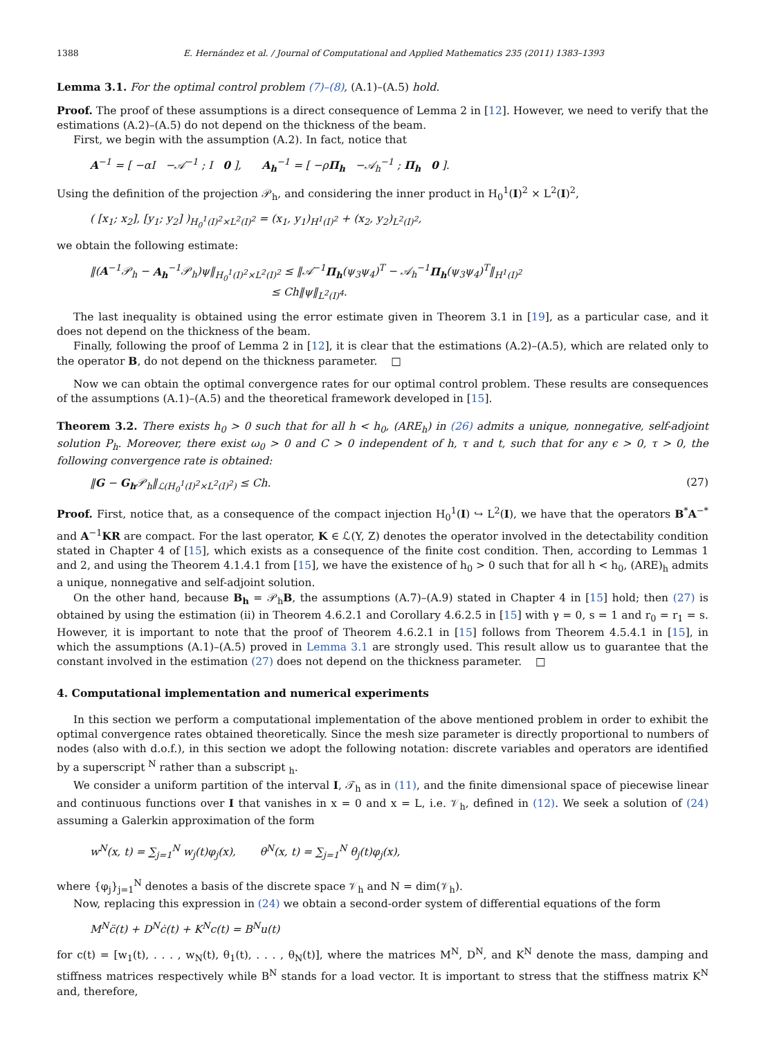1388 E. Hernández et al. / Journal of Computational and Applied Mathematics 235 (2011) 1383–1393
Lemma 3.1. For the optimal control problem (7)–(8), (A.1)–(A.5) hold.
Proof. The proof of these assumptions is a direct consequence of Lemma 2 in [12]. However, we need to verify that the estimations (A.2)–(A.5) do not depend on the thickness of the beam.
First, we begin with the assumption (A.2). In fact, notice that
A<sup>−1</sup> = [ −αI −𝒜<sup>−1</sup> ; I 0 ], A<sub>h</sub><sup>−1</sup> = [ −ρΠ<sub>h</sub> −𝒜<sub>h</sub><sup>−1</sup> ; Π<sub>h</sub> 0 ].
Using the definition of the projection 𝒫<sub>h</sub>, and considering the inner product in H<sub>0</sub><sup>1</sup>(I)<sup>2</sup> × L<sup>2</sup>(I)<sup>2</sup>,
( [x<sub>1</sub>; x<sub>2</sub>], [y<sub>1</sub>; y<sub>2</sub>] )<sub>H<sub>0</sub><sup>1</sup>(I)<sup>2</sup>×L<sup>2</sup>(I)<sup>2</sup></sub> = (x<sub>1</sub>, y<sub>1</sub>)<sub>H<sup>1</sup>(I)<sup>2</sup></sub> + (x<sub>2</sub>, y<sub>2</sub>)<sub>L<sup>2</sup>(I)<sup>2</sup></sub>,
we obtain the following estimate:
‖(A<sup>−1</sup>𝒫<sub>h</sub> − A<sub>h</sub><sup>−1</sup>𝒫<sub>h</sub>)ψ‖<sub>H<sub>0</sub><sup>1</sup>(I)<sup>2</sup>×L<sup>2</sup>(I)<sup>2</sup></sub> ≤ ‖𝒜<sup>−1</sup>Π<sub>h</sub>(ψ<sub>3</sub>ψ<sub>4</sub>)<sup>T</sup> − 𝒜<sub>h</sub><sup>−1</sup>Π<sub>h</sub>(ψ<sub>3</sub>ψ<sub>4</sub>)<sup>T</sup>‖<sub>H<sup>1</sup>(I)<sup>2</sup></sub>
≤ Ch‖ψ‖<sub>L<sup>2</sup>(I)<sup>4</sup></sub>.
The last inequality is obtained using the error estimate given in Theorem 3.1 in [19], as a particular case, and it does not depend on the thickness of the beam.
Finally, following the proof of Lemma 2 in [12], it is clear that the estimations (A.2)–(A.5), which are related only to the operator B, do not depend on the thickness parameter. □
Now we can obtain the optimal convergence rates for our optimal control problem. These results are consequences of the assumptions (A.1)–(A.5) and the theoretical framework developed in [15].
Theorem 3.2. There exists h<sub>0</sub> > 0 such that for all h < h<sub>0</sub>, (ARE<sub>h</sub>) in (26) admits a unique, nonnegative, self-adjoint solution P<sub>h</sub>. Moreover, there exist ω<sub>0</sub> > 0 and C > 0 independent of h, τ and t, such that for any ϵ > 0, τ > 0, the following convergence rate is obtained:
‖G − G<sub>h</sub> 𝒫<sub>h</sub>‖<sub>ℒ(H<sub>0</sub><sup>1</sup>(I)<sup>2</sup>×L<sup>2</sup>(I)<sup>2</sup>)</sub> ≤ Ch. (27)
Proof. First, notice that, as a consequence of the compact injection H<sub>0</sub><sup>1</sup>(I) ↪ L<sup>2</sup>(I), we have that the operators B<sup>*</sup>A<sup>−*</sup> and A<sup>−1</sup>KR are compact. For the last operator, K ∈ ℒ(Y, Z) denotes the operator involved in the detectability condition stated in Chapter 4 of [15], which exists as a consequence of the finite cost condition. Then, according to Lemmas 1 and 2, and using the Theorem 4.1.4.1 from [15], we have the existence of h<sub>0</sub> > 0 such that for all h < h<sub>0</sub>, (ARE)<sub>h</sub> admits a unique, nonnegative and self-adjoint solution.
On the other hand, because B<sub>h</sub> = 𝒫<sub>h</sub>B, the assumptions (A.7)–(A.9) stated in Chapter 4 in [15] hold; then (27) is obtained by using the estimation (ii) in Theorem 4.6.2.1 and Corollary 4.6.2.5 in [15] with γ = 0, s = 1 and r<sub>0</sub> = r<sub>1</sub> = s. However, it is important to note that the proof of Theorem 4.6.2.1 in [15] follows from Theorem 4.5.4.1 in [15], in which the assumptions (A.1)–(A.5) proved in Lemma 3.1 are strongly used. This result allow us to guarantee that the constant involved in the estimation (27) does not depend on the thickness parameter. □
4. Computational implementation and numerical experiments
In this section we perform a computational implementation of the above mentioned problem in order to exhibit the optimal convergence rates obtained theoretically. Since the mesh size parameter is directly proportional to numbers of nodes (also with d.o.f.), in this section we adopt the following notation: discrete variables and operators are identified by a superscript <sup>N</sup> rather than a subscript <sub>h</sub>.
We consider a uniform partition of the interval I, 𝒯<sub>h</sub> as in (11), and the finite dimensional space of piecewise linear and continuous functions over I that vanishes in x = 0 and x = L, i.e. 𝒱<sub>h</sub>, defined in (12). We seek a solution of (24) assuming a Galerkin approximation of the form
w<sup>N</sup>(x, t) = ∑<sub>j=1</sub><sup>N</sup> w<sub>j</sub>(t)φ<sub>j</sub>(x), θ<sup>N</sup>(x, t) = ∑<sub>j=1</sub><sup>N</sup> θ<sub>j</sub>(t)φ<sub>j</sub>(x),
where {φ<sub>j</sub>}<sub>j=1</sub><sup>N</sup> denotes a basis of the discrete space 𝒱<sub>h</sub> and N = dim(𝒱<sub>h</sub>).
Now, replacing this expression in (24) we obtain a second-order system of differential equations of the form
M<sup>N</sup>c̈(t) + D<sup>N</sup>ċ(t) + K<sup>N</sup>c(t) = B<sup>N</sup>u(t)
for c(t) = [w<sub>1</sub>(t), . . . , w<sub>N</sub>(t), θ<sub>1</sub>(t), . . . , θ<sub>N</sub>(t)], where the matrices M<sup>N</sup>, D<sup>N</sup>, and K<sup>N</sup> denote the mass, damping and stiffness matrices respectively while B<sup>N</sup> stands for a load vector. It is important to stress that the stiffness matrix K<sup>N</sup> and, therefore,